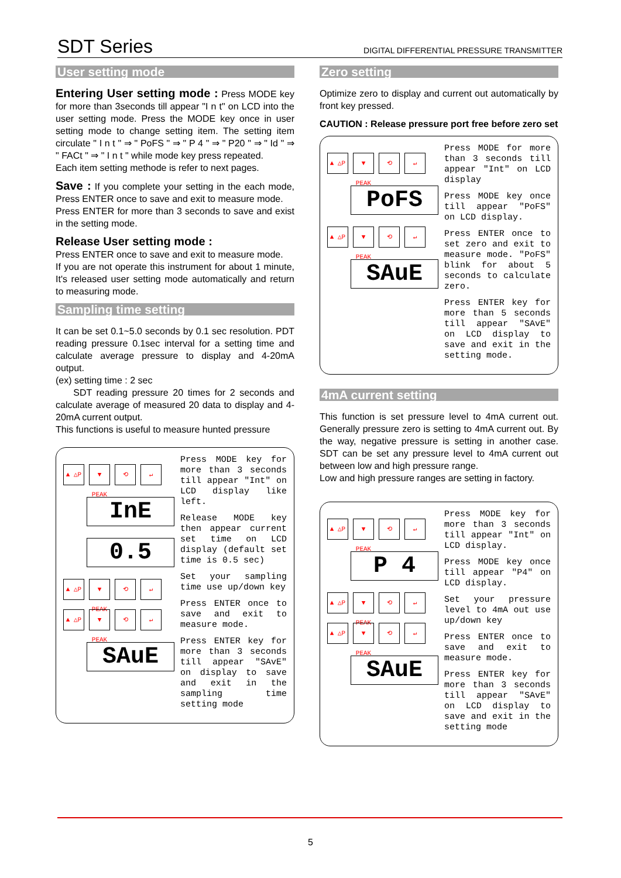SDT Series
DIGITAL DIFFERENTIAL PRESSURE TRANSMITTER
User setting mode
Entering User setting mode : Press MODE key for more than 3seconds till appear "I n t" on LCD into the user setting mode. Press the MODE key once in user setting mode to change setting item. The setting item circulate " I n t " ⇒ " PoFS " ⇒ " P 4 " ⇒ " P20 " ⇒ " Id " ⇒ " FACt " ⇒ " I n t " while mode key press repeated.
Each item setting methode is refer to next pages.
Save : If you complete your setting in the each mode, Press ENTER once to save and exit to measure mode.
Press ENTER for more than 3 seconds to save and exist in the setting mode.
Release User setting mode :
Press ENTER once to save and exit to measure mode.
If you are not operate this instrument for about 1 minute, It's released user setting mode automatically and return to measuring mode.
Sampling time setting
It can be set 0.1~5.0 seconds by 0.1 sec resolution. PDT reading pressure 0.1sec interval for a setting time and calculate average pressure to display and 4-20mA output.
(ex) setting time : 2 sec
SDT reading pressure 20 times for 2 seconds and calculate average of measured 20 data to display and 4-20mA current output.
This functions is useful to measure hunted pressure
▲ △P ▼ PEAK
⟲ ↵
InE
0.5
▲ △P ▼ PEAK
⟲ ↵
▲ △P ▼ PEAK
⟲ ↵
SAuE
Press MODE key for more than 3 seconds till appear "Int" on LCD display like left.
Release MODE key then appear current set time on LCD display (default set time is 0.5 sec)
Set your sampling time use up/down key
Press ENTER once to save and exit to measure mode.
Press ENTER key for more than 3 seconds till appear "SAvE" on display to save and exit in the sampling time setting mode
Zero setting
Optimize zero to display and current out automatically by front key pressed.
CAUTION : Release pressure port free before zero set
▲ △P ▼ PEAK
⟲ ↵
PoFS
▲ △P ▼ PEAK
⟲ ↵
SAuE
Press MODE for more than 3 seconds till appear "Int" on LCD display
Press MODE key once till appear "PoFS" on LCD display.
Press ENTER once to set zero and exit to measure mode. "PoFS" blink for about 5 seconds to calculate zero.
Press ENTER key for more than 5 seconds till appear "SAvE" on LCD display to save and exit in the setting mode.
4mA current setting
This function is set pressure level to 4mA current out. Generally pressure zero is setting to 4mA current out. By the way, negative pressure is setting in another case. SDT can be set any pressure level to 4mA current out between low and high pressure range.
Low and high pressure ranges are setting in factory.
▲ △P ▼ PEAK
⟲ ↵
P 4
▲ △P ▼ PEAK
⟲ ↵
▲ △P ▼ PEAK
⟲ ↵
SAuE
Press MODE key for more than 3 seconds till appear "Int" on LCD display.
Press MODE key once till appear "P4" on LCD display.
Set your pressure level to 4mA out use up/down key
Press ENTER once to save and exit to measure mode.
Press ENTER key for more than 3 seconds till appear "SAvE" on LCD display to save and exit in the setting mode
5